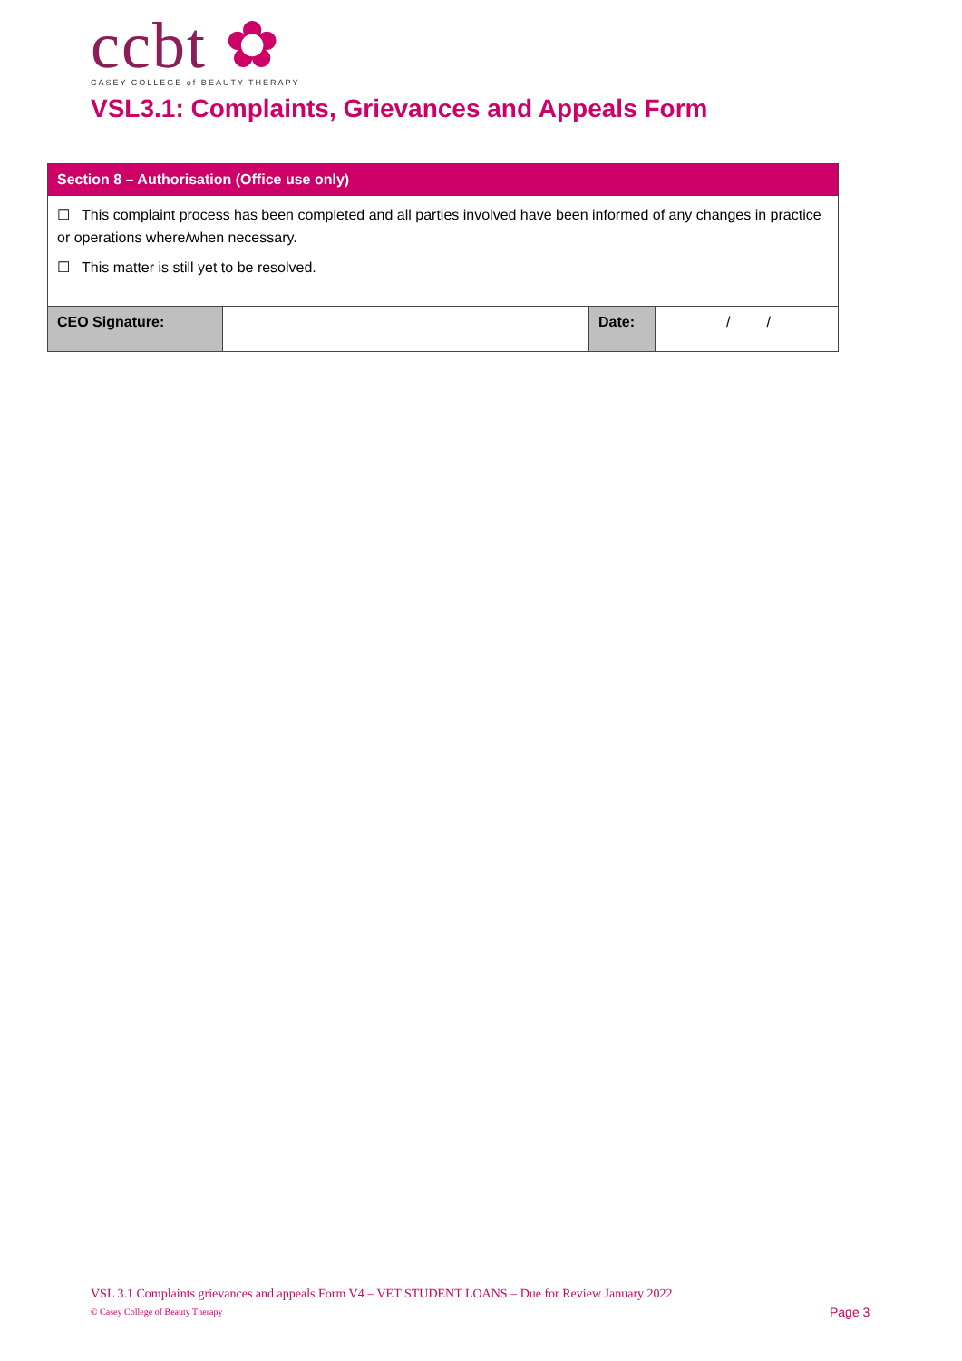ccbt ✿
CASEY COLLEGE of BEAUTY THERAPY
VSL3.1: Complaints, Grievances and Appeals Form
| Section 8 – Authorisation (Office use only) | | | |
| --- | --- | --- | --- |
| ☐ This complaint process has been completed and all parties involved have been informed of any changes in practice or operations where/when necessary. ☐ This matter is still yet to be resolved. | | | |
| CEO Signature: | | Date: | / / |
VSL 3.1 Complaints grievances and appeals Form V4 – VET STUDENT LOANS – Due for Review January 2022
© Casey College of Beauty Therapy
Page 3